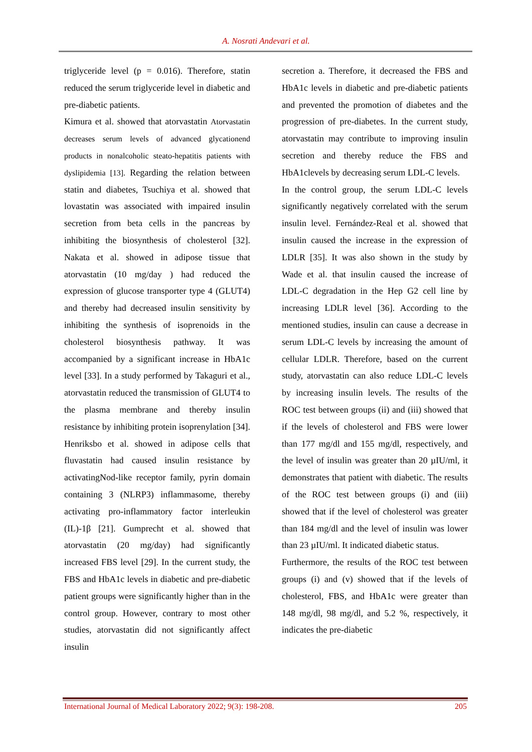A. Nosrati Andevari et al.
triglyceride level (p = 0.016). Therefore, statin reduced the serum triglyceride level in diabetic and pre-diabetic patients.
Kimura et al. showed that atorvastatin Atorvastatin decreases serum levels of advanced glycationend products in nonalcoholic steato-hepatitis patients with dyslipidemia [13]. Regarding the relation between statin and diabetes, Tsuchiya et al. showed that lovastatin was associated with impaired insulin secretion from beta cells in the pancreas by inhibiting the biosynthesis of cholesterol [32]. Nakata et al. showed in adipose tissue that atorvastatin (10 mg/day ) had reduced the expression of glucose transporter type 4 (GLUT4) and thereby had decreased insulin sensitivity by inhibiting the synthesis of isoprenoids in the cholesterol biosynthesis pathway. It was accompanied by a significant increase in HbA1c level [33]. In a study performed by Takaguri et al., atorvastatin reduced the transmission of GLUT4 to the plasma membrane and thereby insulin resistance by inhibiting protein isoprenylation [34]. Henriksbo et al. showed in adipose cells that fluvastatin had caused insulin resistance by activatingNod-like receptor family, pyrin domain containing 3 (NLRP3) inflammasome, thereby activating pro-inflammatory factor interleukin (IL)-1β [21]. Gumprecht et al. showed that atorvastatin (20 mg/day) had significantly increased FBS level [29]. In the current study, the FBS and HbA1c levels in diabetic and pre-diabetic patient groups were significantly higher than in the control group. However, contrary to most other studies, atorvastatin did not significantly affect insulin
secretion a. Therefore, it decreased the FBS and HbA1c levels in diabetic and pre-diabetic patients and prevented the promotion of diabetes and the progression of pre-diabetes. In the current study, atorvastatin may contribute to improving insulin secretion and thereby reduce the FBS and HbA1clevels by decreasing serum LDL-C levels.
In the control group, the serum LDL-C levels significantly negatively correlated with the serum insulin level. Fernández-Real et al. showed that insulin caused the increase in the expression of LDLR [35]. It was also shown in the study by Wade et al. that insulin caused the increase of LDL-C degradation in the Hep G2 cell line by increasing LDLR level [36]. According to the mentioned studies, insulin can cause a decrease in serum LDL-C levels by increasing the amount of cellular LDLR. Therefore, based on the current study, atorvastatin can also reduce LDL-C levels by increasing insulin levels. The results of the ROC test between groups (ii) and (iii) showed that if the levels of cholesterol and FBS were lower than 177 mg/dl and 155 mg/dl, respectively, and the level of insulin was greater than 20 µIU/ml, it demonstrates that patient with diabetic. The results of the ROC test between groups (i) and (iii) showed that if the level of cholesterol was greater than 184 mg/dl and the level of insulin was lower than 23 µIU/ml. It indicated diabetic status.
Furthermore, the results of the ROC test between groups (i) and (v) showed that if the levels of cholesterol, FBS, and HbA1c were greater than 148 mg/dl, 98 mg/dl, and 5.2 %, respectively, it indicates the pre-diabetic
International Journal of Medical Laboratory 2022; 9(3): 198-208. 205